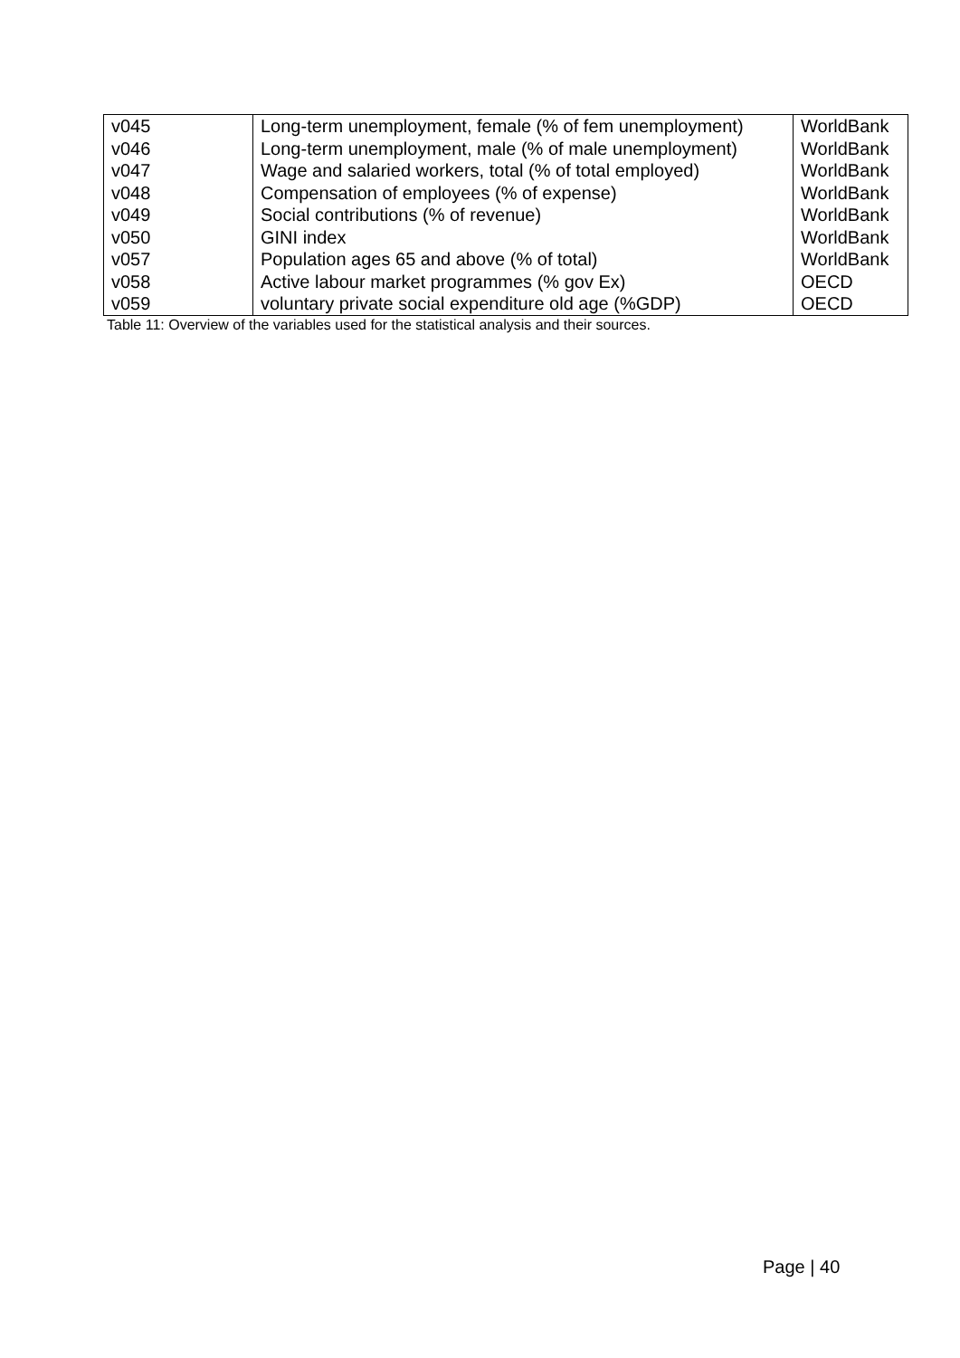| v045 | Long-term unemployment, female (% of fem unemployment) | WorldBank |
| v046 | Long-term unemployment, male (% of male unemployment) | WorldBank |
| v047 | Wage and salaried workers, total (% of total employed) | WorldBank |
| v048 | Compensation of employees (% of expense) | WorldBank |
| v049 | Social contributions (% of revenue) | WorldBank |
| v050 | GINI index | WorldBank |
| v057 | Population ages 65 and above (% of total) | WorldBank |
| v058 | Active labour market programmes (% gov Ex) | OECD |
| v059 | voluntary private social expenditure old age (%GDP) | OECD |
Table 11: Overview of the variables used for the statistical analysis and their sources.
Page | 40